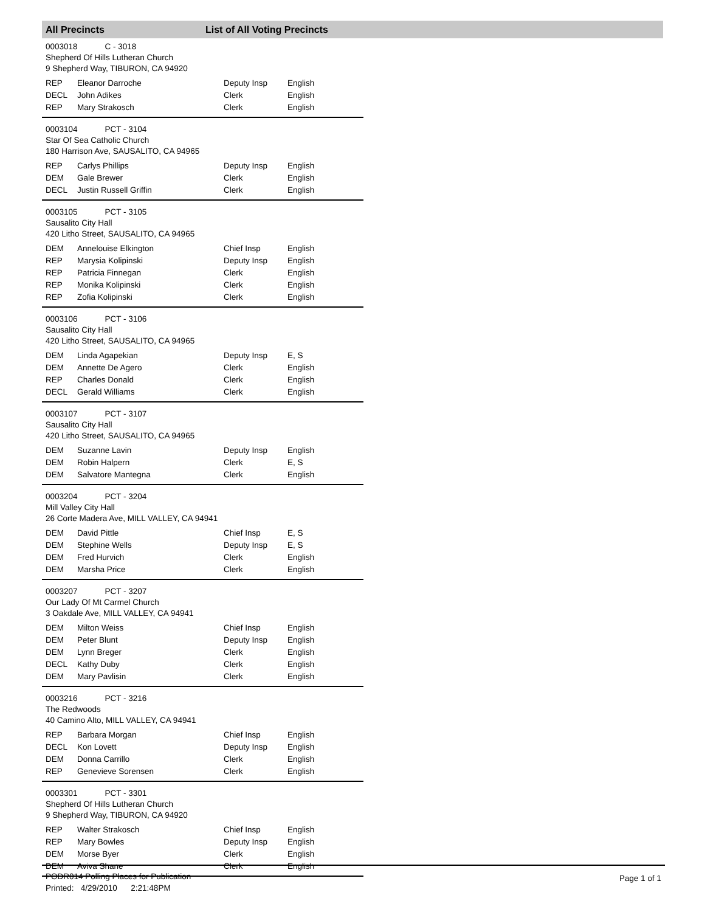All Precincts List of All Voting Precincts
0003018 C - 3018
Shepherd Of Hills Lutheran Church
9 Shepherd Way, TIBURON, CA 94920
| REP | Eleanor Darroche | Deputy Insp | English |
| DECL | John Adikes | Clerk | English |
| REP | Mary Strakosch | Clerk | English |
0003104 PCT - 3104
Star Of Sea Catholic Church
180 Harrison Ave, SAUSALITO, CA 94965
| REP | Carlys Phillips | Deputy Insp | English |
| DEM | Gale Brewer | Clerk | English |
| DECL | Justin Russell Griffin | Clerk | English |
0003105 PCT - 3105
Sausalito City Hall
420 Litho Street, SAUSALITO, CA 94965
| DEM | Annelouise Elkington | Chief Insp | English |
| REP | Marysia Kolipinski | Deputy Insp | English |
| REP | Patricia Finnegan | Clerk | English |
| REP | Monika Kolipinski | Clerk | English |
| REP | Zofia Kolipinski | Clerk | English |
0003106 PCT - 3106
Sausalito City Hall
420 Litho Street, SAUSALITO, CA 94965
| DEM | Linda Agapekian | Deputy Insp | E, S |
| DEM | Annette De Agero | Clerk | English |
| REP | Charles Donald | Clerk | English |
| DECL | Gerald Williams | Clerk | English |
0003107 PCT - 3107
Sausalito City Hall
420 Litho Street, SAUSALITO, CA 94965
| DEM | Suzanne Lavin | Deputy Insp | English |
| DEM | Robin Halpern | Clerk | E, S |
| DEM | Salvatore Mantegna | Clerk | English |
0003204 PCT - 3204
Mill Valley City Hall
26 Corte Madera Ave, MILL VALLEY, CA 94941
| DEM | David Pittle | Chief Insp | E, S |
| DEM | Stephine Wells | Deputy Insp | E, S |
| DEM | Fred Hurvich | Clerk | English |
| DEM | Marsha Price | Clerk | English |
0003207 PCT - 3207
Our Lady Of Mt Carmel Church
3 Oakdale Ave, MILL VALLEY, CA 94941
| DEM | Milton Weiss | Chief Insp | English |
| DEM | Peter Blunt | Deputy Insp | English |
| DEM | Lynn Breger | Clerk | English |
| DECL | Kathy Duby | Clerk | English |
| DEM | Mary Pavlisin | Clerk | English |
0003216 PCT - 3216
The Redwoods
40 Camino Alto, MILL VALLEY, CA 94941
| REP | Barbara Morgan | Chief Insp | English |
| DECL | Kon Lovett | Deputy Insp | English |
| DEM | Donna Carrillo | Clerk | English |
| REP | Genevieve Sorensen | Clerk | English |
0003301 PCT - 3301
Shepherd Of Hills Lutheran Church
9 Shepherd Way, TIBURON, CA 94920
| REP | Walter Strakosch | Chief Insp | English |
| REP | Mary Bowles | Deputy Insp | English |
| DEM | Morse Byer | Clerk | English |
| DEM | Aviva Shane | Clerk | English |
PODR014 Polling Places for Publication
Printed: 4/29/2010 2:21:48PM
Page 1 of 1